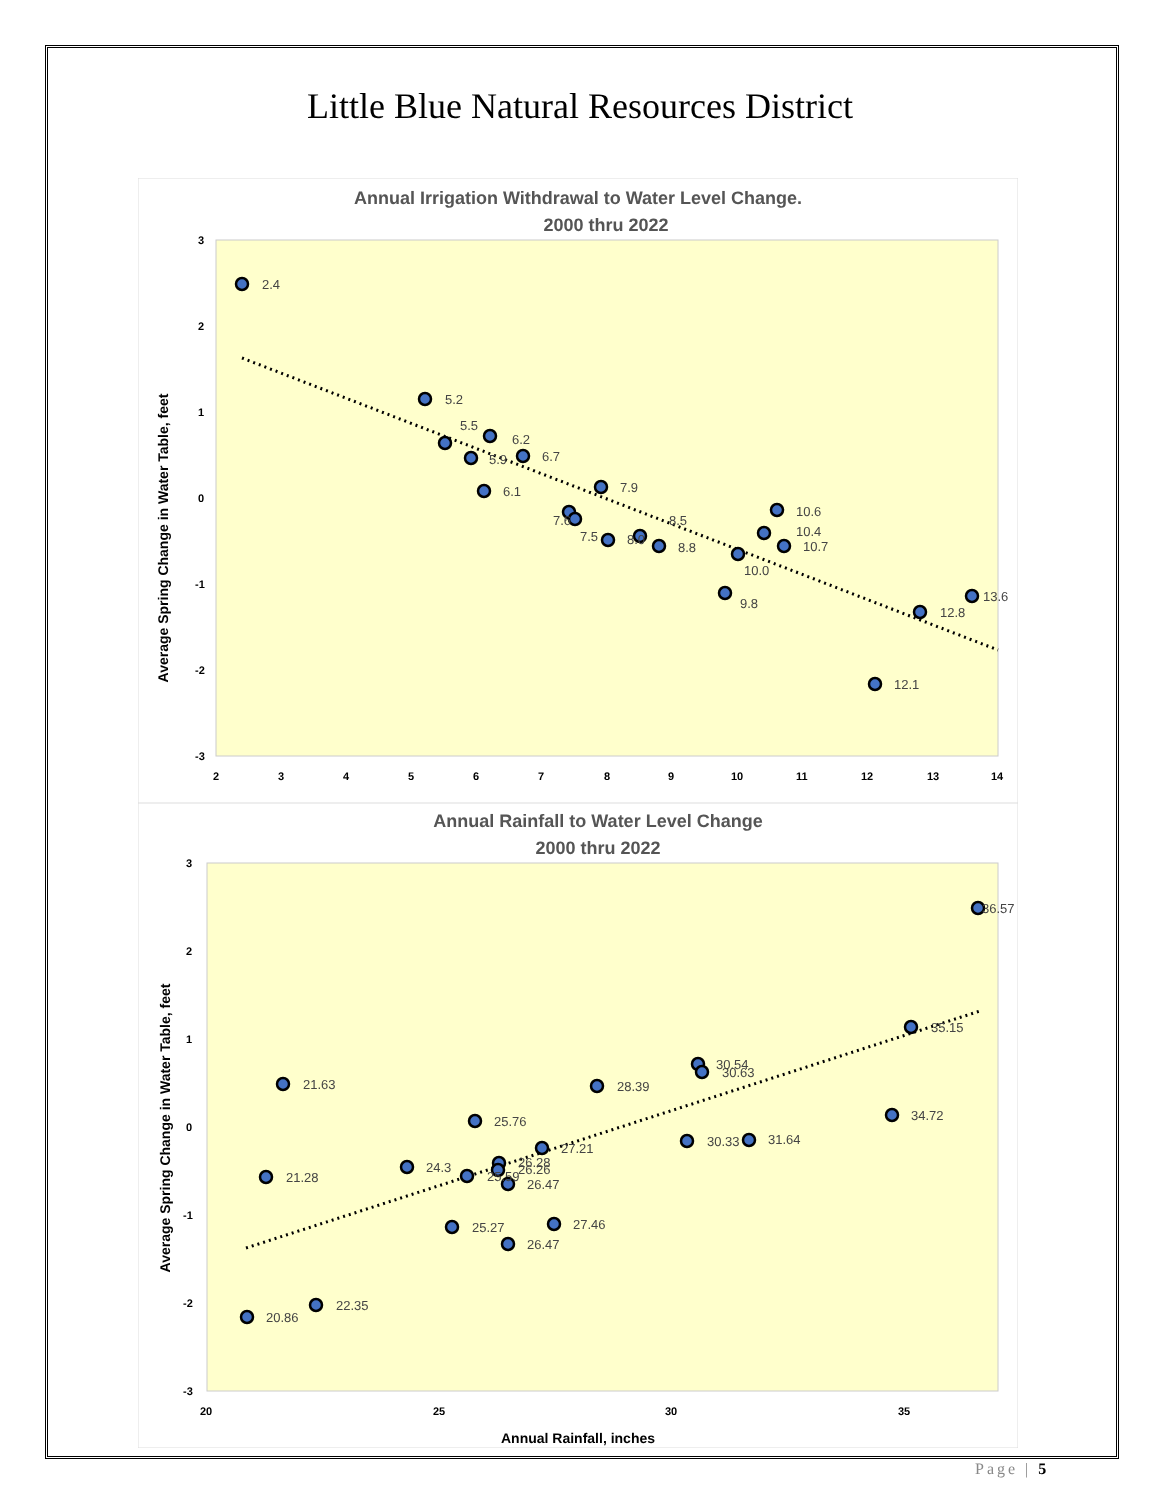Little Blue Natural Resources District
Annual Irrigation Withdrawal to Water Level Change.
2000 thru 2022
Average Spring Change in Water Table, feet
3
2
1
0
-1
-2
-3
2
3
4
5
6
7
8
9
10
11
12
13
14
2.4
5.2
5.5
6.2
5.9
6.7
6.1
7.9
7.6
7.5
8.0
8.5
8.8
10.6
10.4
10.7
10.0
9.8
13.6
12.8
12.1
Annual Rainfall to Water Level Change
2000 thru 2022
Average Spring Change in Water Table, feet
3
2
1
0
-1
-2
-3
20
25
30
35
Annual Rainfall, inches
36.57
35.15
30.54
30.63
21.63
28.39
34.72
25.76
30.33
31.64
27.21
26.28
26.26
24.3
21.28
25.59
26.47
27.46
25.27
26.47
22.35
20.86
Page | 5